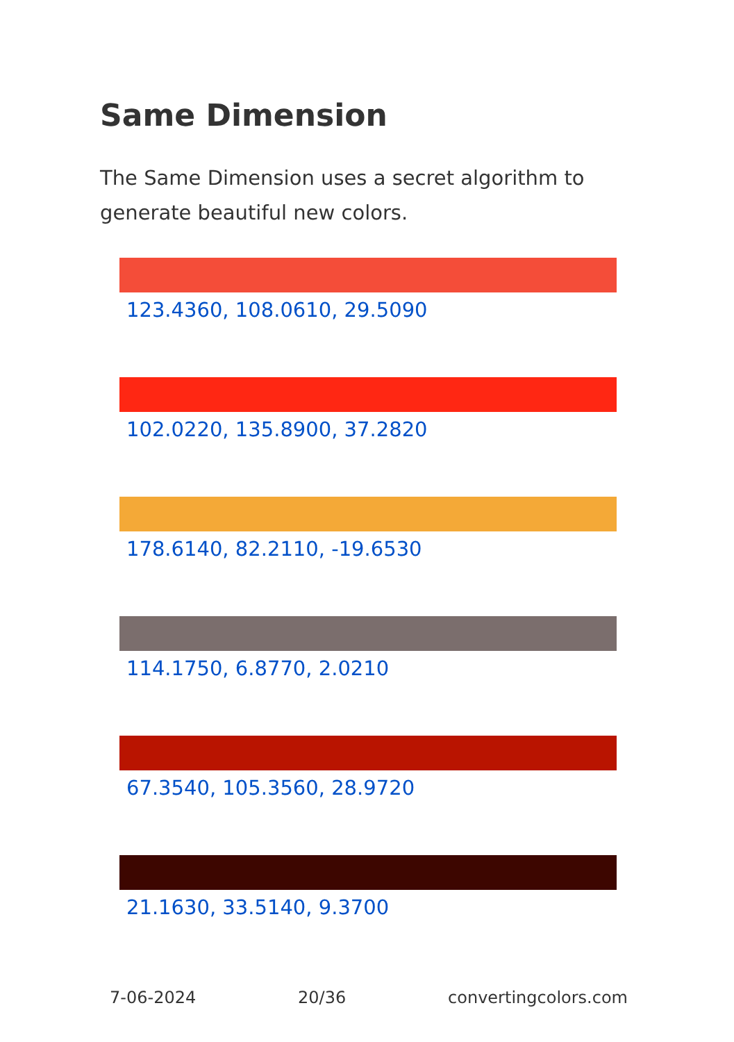Same Dimension
The Same Dimension uses a secret algorithm to generate beautiful new colors.
123.4360, 108.0610, 29.5090
102.0220, 135.8900, 37.2820
178.6140, 82.2110, -19.6530
114.1750, 6.8770, 2.0210
67.3540, 105.3560, 28.9720
21.1630, 33.5140, 9.3700
7-06-2024 20/36 convertingcolors.com